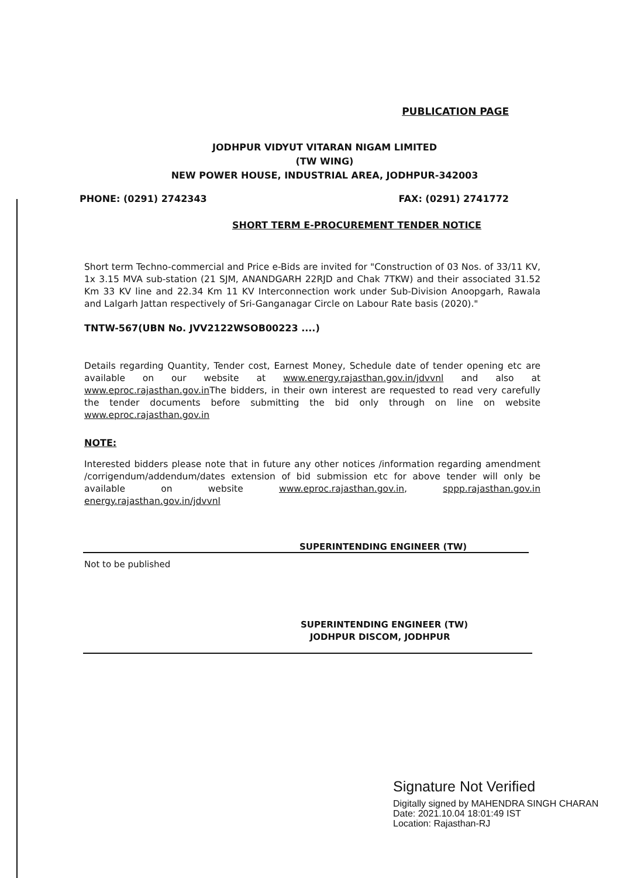PUBLICATION PAGE
JODHPUR VIDYUT VITARAN NIGAM LIMITED
(TW WING)
NEW POWER HOUSE, INDUSTRIAL AREA, JODHPUR-342003
PHONE: (0291) 2742343 FAX: (0291) 2741772
SHORT TERM E-PROCUREMENT TENDER NOTICE
Short term Techno-commercial and Price e-Bids are invited for "Construction of 03 Nos. of 33/11 KV, 1x 3.15 MVA sub-station (21 SJM, ANANDGARH 22RJD and Chak 7TKW) and their associated 31.52 Km 33 KV line and 22.34 Km 11 KV Interconnection work under Sub-Division Anoopgarh, Rawala and Lalgarh Jattan respectively of Sri-Ganganagar Circle on Labour Rate basis (2020)."
TNTW-567(UBN No. JVV2122WSOB00223 ....)
Details regarding Quantity, Tender cost, Earnest Money, Schedule date of tender opening etc are available on our website at www.energy.rajasthan.gov.in/jdvvnl and also at www.eproc.rajasthan.gov.in The bidders, in their own interest are requested to read very carefully the tender documents before submitting the bid only through on line on website www.eproc.rajasthan.gov.in
NOTE:
Interested bidders please note that in future any other notices /information regarding amendment /corrigendum/addendum/dates extension of bid submission etc for above tender will only be available on website www.eproc.rajasthan.gov.in, sppp.rajasthan.gov.in energy.rajasthan.gov.in/jdvvnl
SUPERINTENDING ENGINEER (TW)
Not to be published
SUPERINTENDING ENGINEER (TW)
JODHPUR DISCOM, JODHPUR
Signature Not Verified
Digitally signed by MAHENDRA SINGH CHARAN
Date: 2021.10.04 18:01:49 IST
Location: Rajasthan-RJ